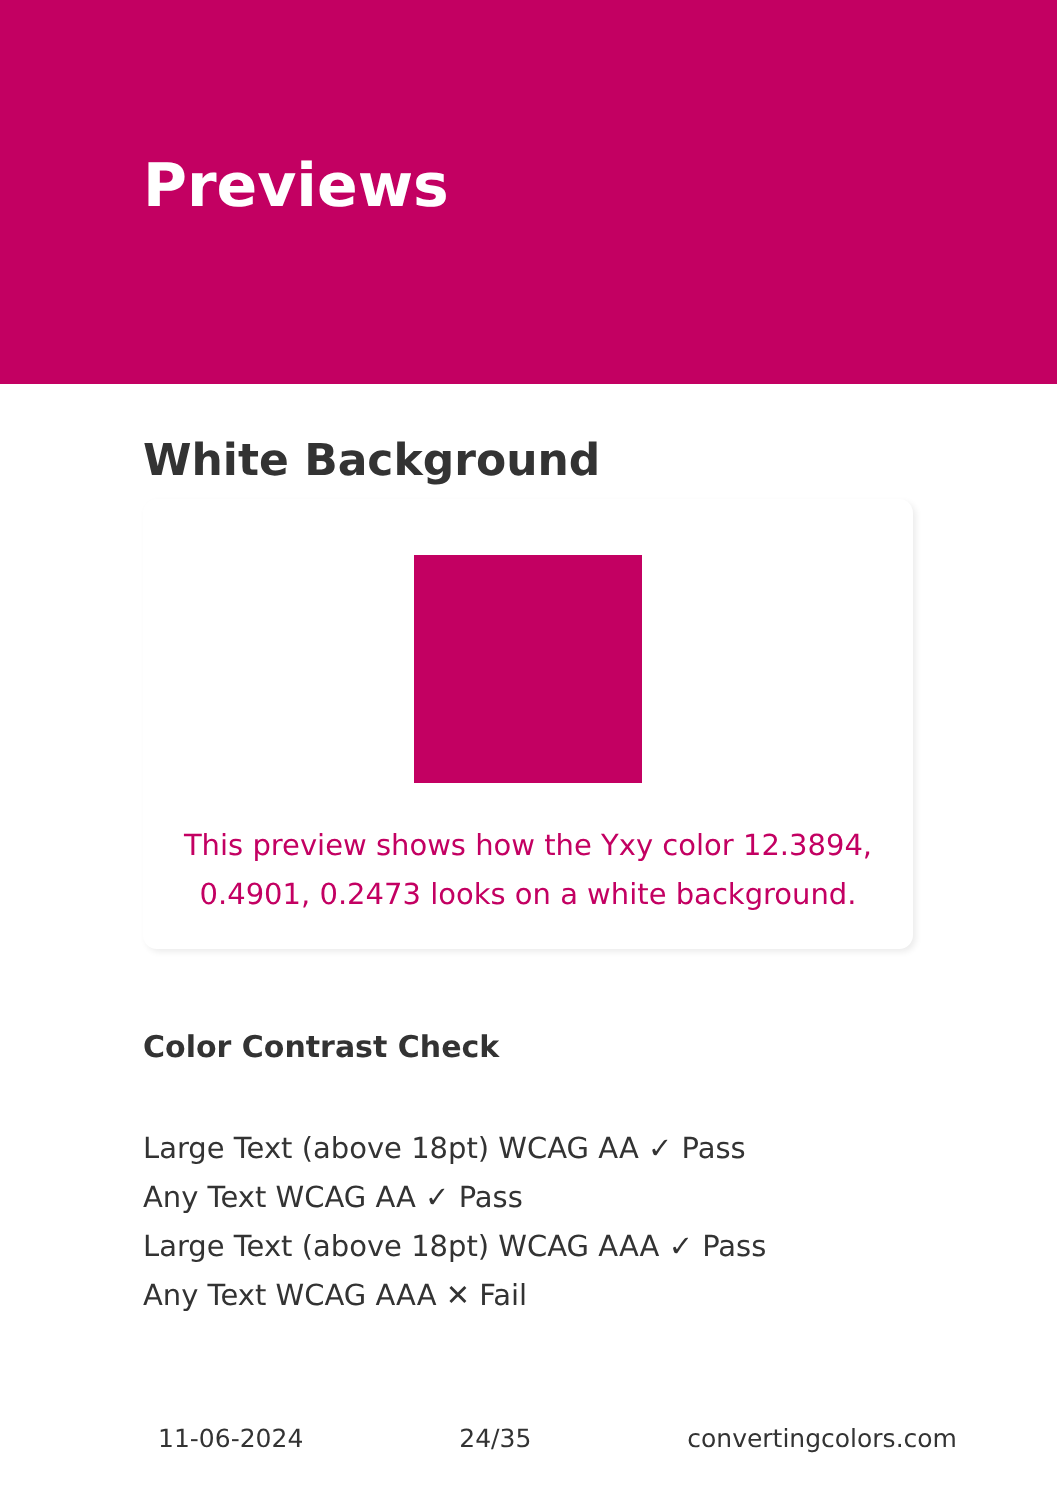Previews
White Background
This preview shows how the Yxy color 12.3894, 0.4901, 0.2473 looks on a white background.
Color Contrast Check
Large Text (above 18pt) WCAG AA ✓ Pass
Any Text WCAG AA ✓ Pass
Large Text (above 18pt) WCAG AAA ✓ Pass
Any Text WCAG AAA ✕ Fail
11-06-2024 24/35 convertingcolors.com